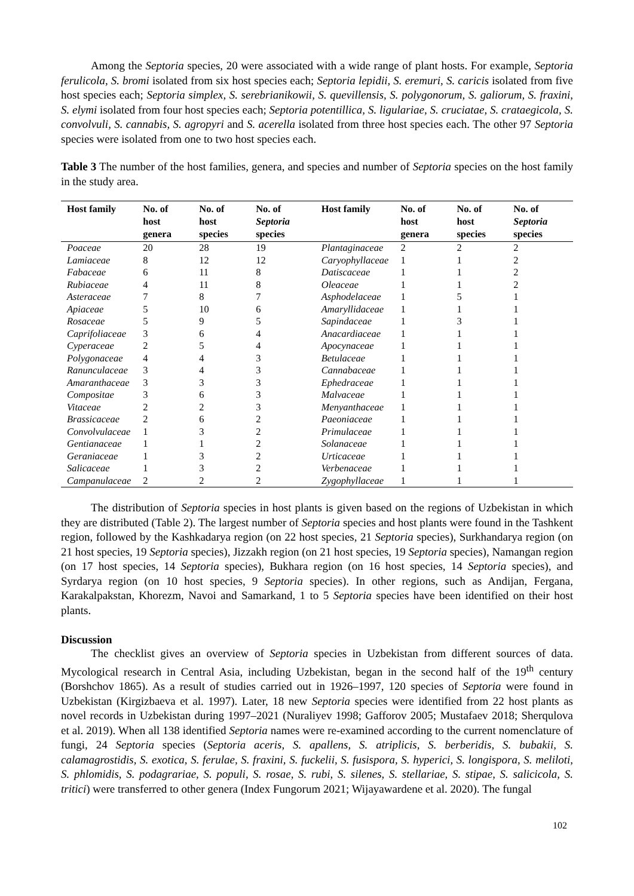Among the Septoria species, 20 were associated with a wide range of plant hosts. For example, Septoria ferulicola, S. bromi isolated from six host species each; Septoria lepidii, S. eremuri, S. caricis isolated from five host species each; Septoria simplex, S. serebrianikowii, S. quevillensis, S. polygonorum, S. galiorum, S. fraxini, S. elymi isolated from four host species each; Septoria potentillica, S. ligulariae, S. cruciatae, S. crataegicola, S. convolvuli, S. cannabis, S. agropyri and S. acerella isolated from three host species each. The other 97 Septoria species were isolated from one to two host species each.
Table 3 The number of the host families, genera, and species and number of Septoria species on the host family in the study area.
| Host family | No. of host genera | No. of host species | No. of Septoria species | Host family | No. of host genera | No. of host species | No. of Septoria species |
| --- | --- | --- | --- | --- | --- | --- | --- |
| Poaceae | 20 | 28 | 19 | Plantaginaceae | 2 | 2 | 2 |
| Lamiaceae | 8 | 12 | 12 | Caryophyllaceae | 1 | 1 | 2 |
| Fabaceae | 6 | 11 | 8 | Datiscaceae | 1 | 1 | 2 |
| Rubiaceae | 4 | 11 | 8 | Oleaceae | 1 | 1 | 2 |
| Asteraceae | 7 | 8 | 7 | Asphodelaceae | 1 | 5 | 1 |
| Apiaceae | 5 | 10 | 6 | Amaryllidaceae | 1 | 1 | 1 |
| Rosaceae | 5 | 9 | 5 | Sapindaceae | 1 | 3 | 1 |
| Caprifoliaceae | 3 | 6 | 4 | Anacardiaceae | 1 | 1 | 1 |
| Cyperaceae | 2 | 5 | 4 | Apocynaceae | 1 | 1 | 1 |
| Polygonaceae | 4 | 4 | 3 | Betulaceae | 1 | 1 | 1 |
| Ranunculaceae | 3 | 4 | 3 | Cannabaceae | 1 | 1 | 1 |
| Amaranthaceae | 3 | 3 | 3 | Ephedraceae | 1 | 1 | 1 |
| Compositae | 3 | 6 | 3 | Malvaceae | 1 | 1 | 1 |
| Vitaceae | 2 | 2 | 3 | Menyanthaceae | 1 | 1 | 1 |
| Brassicaceae | 2 | 6 | 2 | Paeoniaceae | 1 | 1 | 1 |
| Convolvulaceae | 1 | 3 | 2 | Primulaceae | 1 | 1 | 1 |
| Gentianaceae | 1 | 1 | 2 | Solanaceae | 1 | 1 | 1 |
| Geraniaceae | 1 | 3 | 2 | Urticaceae | 1 | 1 | 1 |
| Salicaceae | 1 | 3 | 2 | Verbenaceae | 1 | 1 | 1 |
| Campanulaceae | 2 | 2 | 2 | Zygophyllaceae | 1 | 1 | 1 |
The distribution of Septoria species in host plants is given based on the regions of Uzbekistan in which they are distributed (Table 2). The largest number of Septoria species and host plants were found in the Tashkent region, followed by the Kashkadarya region (on 22 host species, 21 Septoria species), Surkhandarya region (on 21 host species, 19 Septoria species), Jizzakh region (on 21 host species, 19 Septoria species), Namangan region (on 17 host species, 14 Septoria species), Bukhara region (on 16 host species, 14 Septoria species), and Syrdarya region (on 10 host species, 9 Septoria species). In other regions, such as Andijan, Fergana, Karakalpakstan, Khorezm, Navoi and Samarkand, 1 to 5 Septoria species have been identified on their host plants.
Discussion
The checklist gives an overview of Septoria species in Uzbekistan from different sources of data. Mycological research in Central Asia, including Uzbekistan, began in the second half of the 19<sup>th</sup> century (Borshchov 1865). As a result of studies carried out in 1926–1997, 120 species of Septoria were found in Uzbekistan (Kirgizbaeva et al. 1997). Later, 18 new Septoria species were identified from 22 host plants as novel records in Uzbekistan during 1997–2021 (Nuraliyev 1998; Gafforov 2005; Mustafaev 2018; Sherqulova et al. 2019). When all 138 identified Septoria names were re-examined according to the current nomenclature of fungi, 24 Septoria species (Septoria aceris, S. apallens, S. atriplicis, S. berberidis, S. bubakii, S. calamagrostidis, S. exotica, S. ferulae, S. fraxini, S. fuckelii, S. fusispora, S. hyperici, S. longispora, S. meliloti, S. phlomidis, S. podagrariae, S. populi, S. rosae, S. rubi, S. silenes, S. stellariae, S. stipae, S. salicicola, S. tritici) were transferred to other genera (Index Fungorum 2021; Wijayawardene et al. 2020). The fungal
102